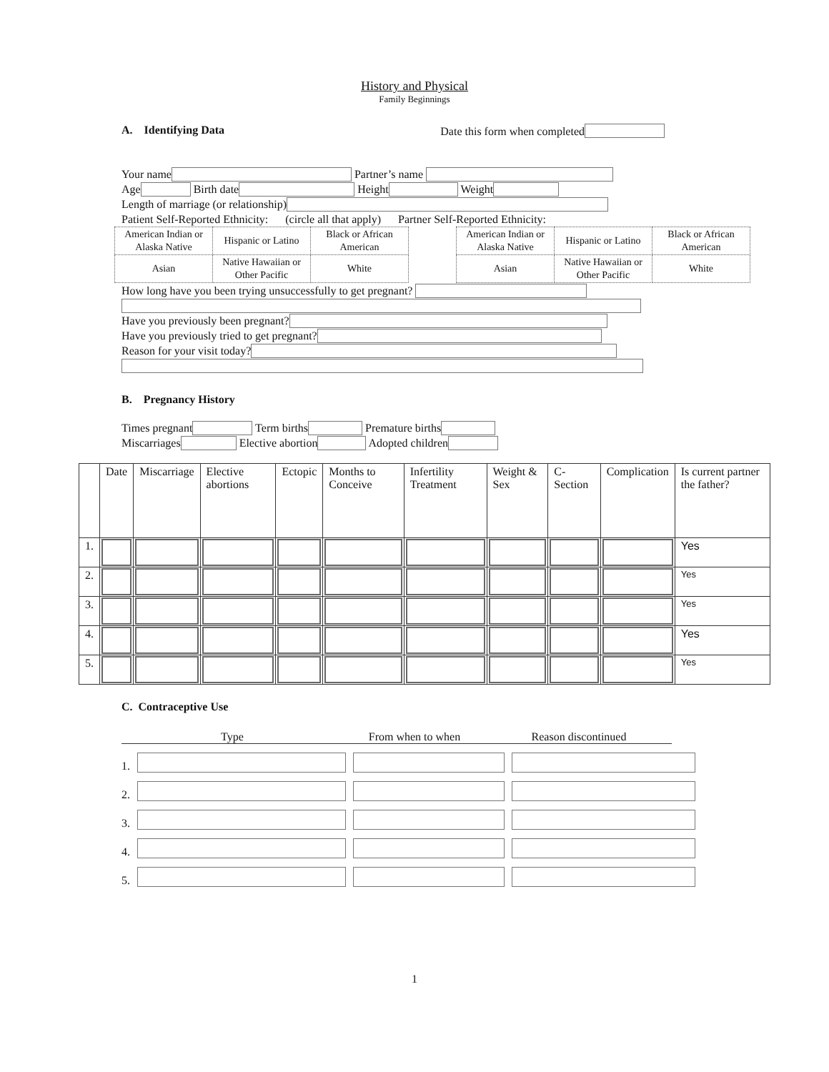History and Physical
Family Beginnings
A. Identifying Data Date this form when completed
Your name Partner’s name
Age Birth date Height Weight
Length of marriage (or relationship)
Patient Self-Reported Ethnicity: (circle all that apply) Partner Self-Reported Ethnicity:
| American Indian or Alaska Native | Hispanic or Latino | Black or African American |
| Asian | Native Hawaiian or Other Pacific | White |
| American Indian or Alaska Native | Hispanic or Latino | Black or African American |
| Asian | Native Hawaiian or Other Pacific | White |
How long have you been trying unsuccessfully to get pregnant?
Have you previously been pregnant?
Have you previously tried to get pregnant?
Reason for your visit today?
B. Pregnancy History
Times pregnant Term births Premature births
Miscarriages Elective abortion Adopted children
| | Date | Miscarriage | Elective abortions | Ectopic | Months to Conceive | Infertility Treatment | Weight & Sex | C-Section | Complication | Is current partner the father? |
| --- | --- | --- | --- | --- | --- | --- | --- | --- | --- | --- |
| 1. | | | | | | | | | | Yes |
| 2. | | | | | | | | | | Yes |
| 3. | | | | | | | | | | Yes |
| 4. | | | | | | | | | | Yes |
| 5. | | | | | | | | | | Yes |
C. Contraceptive Use
Type From when to when Reason discontinued
1.
2.
3.
4.
5.
1